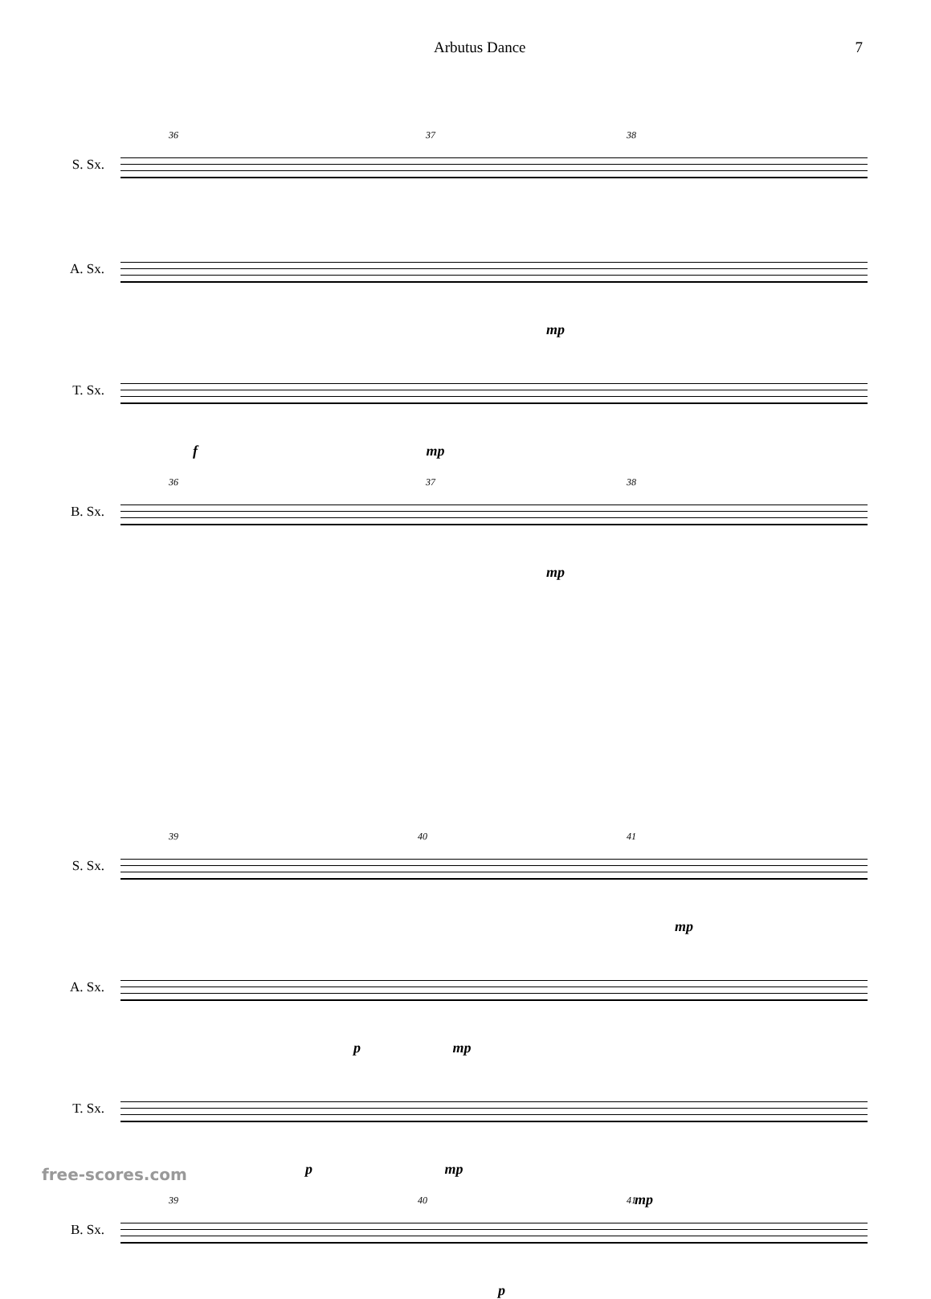Arbutus Dance 7
S. Sx.
36 37 38
A. Sx.
mp
T. Sx.
f mp
B. Sx.
36 37 38
mp
S. Sx.
39 40 41
mp
A. Sx.
p mp
T. Sx.
p mp
B. Sx.
39 40 41 mp
p
free-scores.com